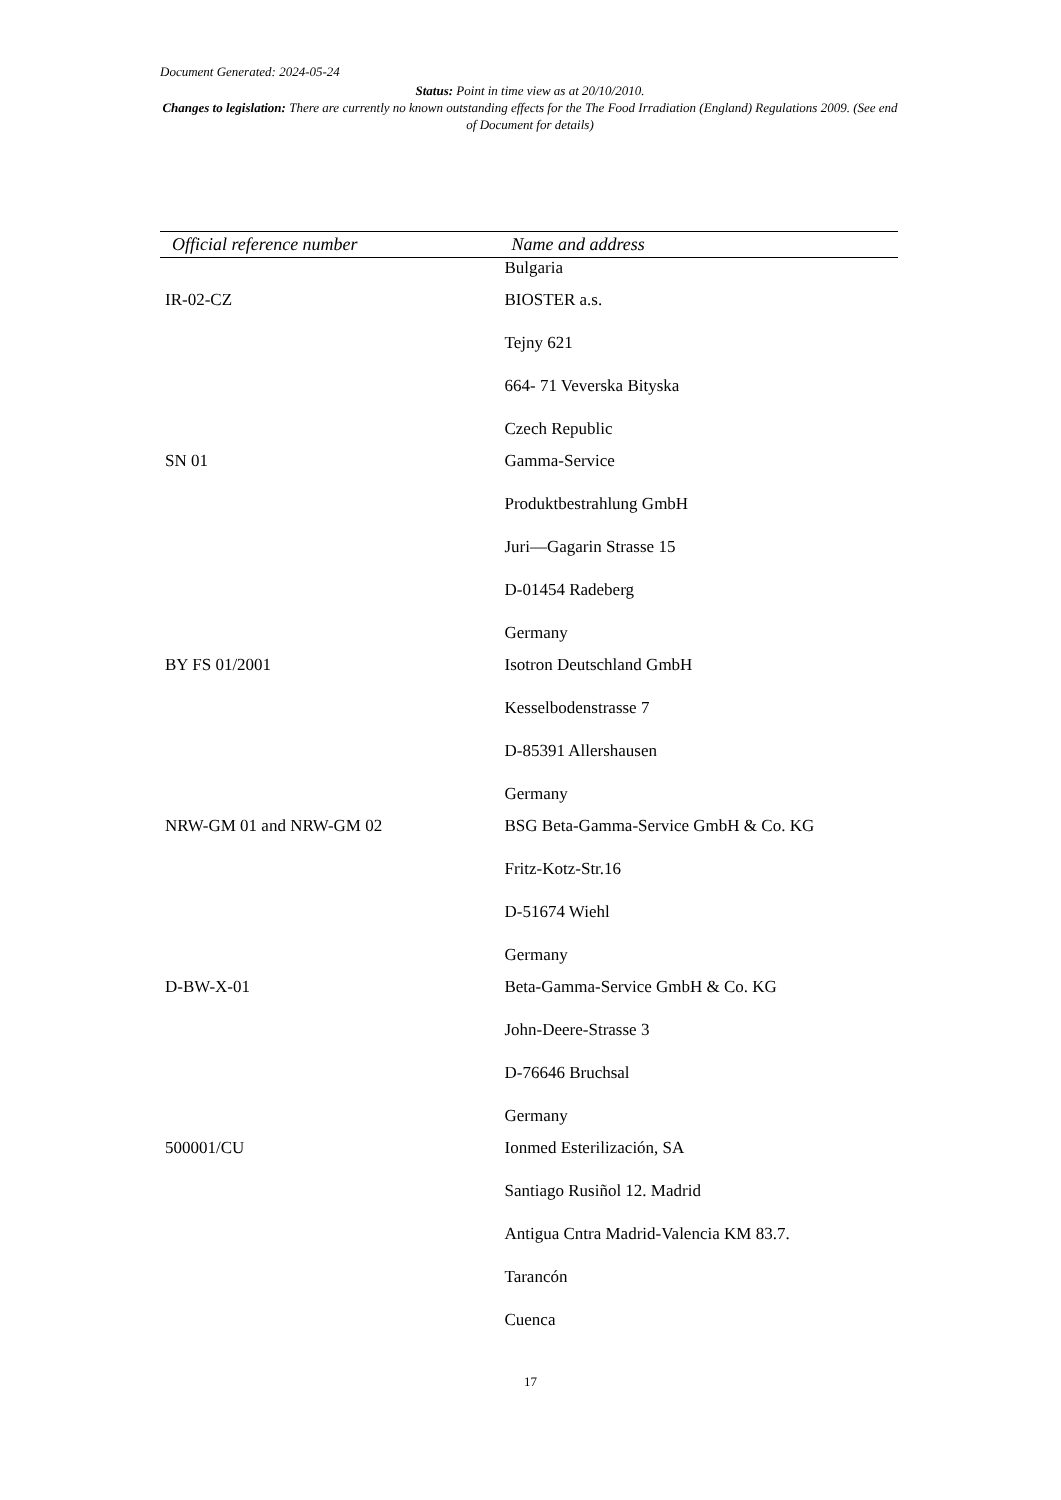Document Generated: 2024-05-24
Status: Point in time view as at 20/10/2010.
Changes to legislation: There are currently no known outstanding effects for the The Food Irradiation (England) Regulations 2009. (See end of Document for details)
| Official reference number | Name and address |
| --- | --- |
| | Bulgaria |
| IR-02-CZ | BIOSTER a.s. Tejny 621 664- 71 Veverska Bityska Czech Republic |
| SN 01 | Gamma-Service Produktbestrahlung GmbH Juri—Gagarin Strasse 15 D-01454 Radeberg Germany |
| BY FS 01/2001 | Isotron Deutschland GmbH Kesselbodenstrasse 7 D-85391 Allershausen Germany |
| NRW-GM 01 and NRW-GM 02 | BSG Beta-Gamma-Service GmbH & Co. KG Fritz-Kotz-Str.16 D-51674 Wiehl Germany |
| D-BW-X-01 | Beta-Gamma-Service GmbH & Co. KG John-Deere-Strasse 3 D-76646 Bruchsal Germany |
| 500001/CU | Ionmed Esterilización, SA Santiago Rusiñol 12. Madrid Antigua Cntra Madrid-Valencia KM 83.7. Tarancón Cuenca |
17